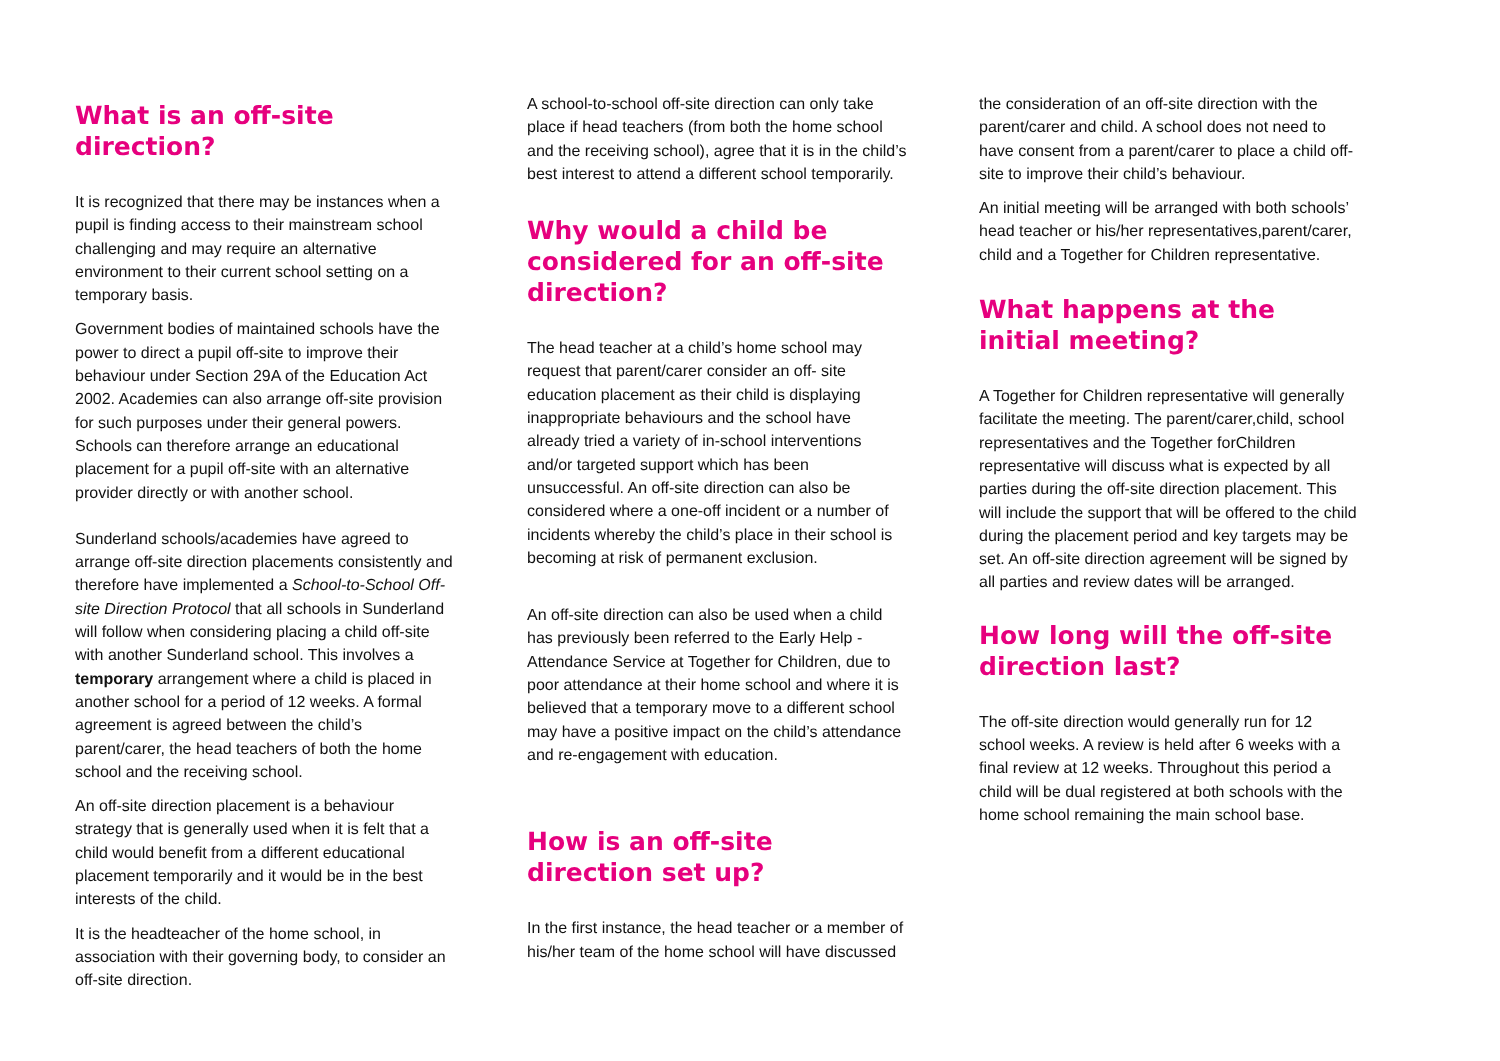What is an off-site direction?
It is recognized that there may be instances when a pupil is finding access to their mainstream school challenging and may require an alternative environment to their current school setting on a temporary basis.
Government bodies of maintained schools have the power to direct a pupil off-site to improve their behaviour under Section 29A of the Education Act 2002. Academies can also arrange off-site provision for such purposes under their general powers. Schools can therefore arrange an educational placement for a pupil off-site with an alternative provider directly or with another school.
Sunderland schools/academies have agreed to arrange off-site direction placements consistently and therefore have implemented a School-to-School Off-site Direction Protocol that all schools in Sunderland will follow when considering placing a child off-site with another Sunderland school. This involves a temporary arrangement where a child is placed in another school for a period of 12 weeks. A formal agreement is agreed between the child’s parent/carer, the head teachers of both the home school and the receiving school.
An off-site direction placement is a behaviour strategy that is generally used when it is felt that a child would benefit from a different educational placement temporarily and it would be in the best interests of the child.
It is the headteacher of the home school, in association with their governing body, to consider an off-site direction.
A school-to-school off-site direction can only take place if head teachers (from both the home school and the receiving school), agree that it is in the child’s best interest to attend a different school temporarily.
Why would a child be considered for an off-site direction?
The head teacher at a child’s home school may request that parent/carer consider an off- site education placement as their child is displaying inappropriate behaviours and the school have already tried a variety of in-school interventions and/or targeted support which has been unsuccessful. An off-site direction can also be considered where a one-off incident or a number of incidents whereby the child’s place in their school is becoming at risk of permanent exclusion.
An off-site direction can also be used when a child has previously been referred to the Early Help - Attendance Service at Together for Children, due to poor attendance at their home school and where it is believed that a temporary move to a different school may have a positive impact on the child’s attendance and re-engagement with education.
How is an off-site direction set up?
In the first instance, the head teacher or a member of his/her team of the home school will have discussed
the consideration of an off-site direction with the parent/carer and child. A school does not need to have consent from a parent/carer to place a child off-site to improve their child’s behaviour.
An initial meeting will be arranged with both schools’ head teacher or his/her representatives,parent/carer, child and a Together for Children representative.
What happens at the initial meeting?
A Together for Children representative will generally facilitate the meeting. The parent/carer,child, school representatives and the Together forChildren representative will discuss what is expected by all parties during the off-site direction placement. This will include the support that will be offered to the child during the placement period and key targets may be set. An off-site direction agreement will be signed by all parties and review dates will be arranged.
How long will the off-site direction last?
The off-site direction would generally run for 12 school weeks. A review is held after 6 weeks with a final review at 12 weeks. Throughout this period a child will be dual registered at both schools with the home school remaining the main school base.